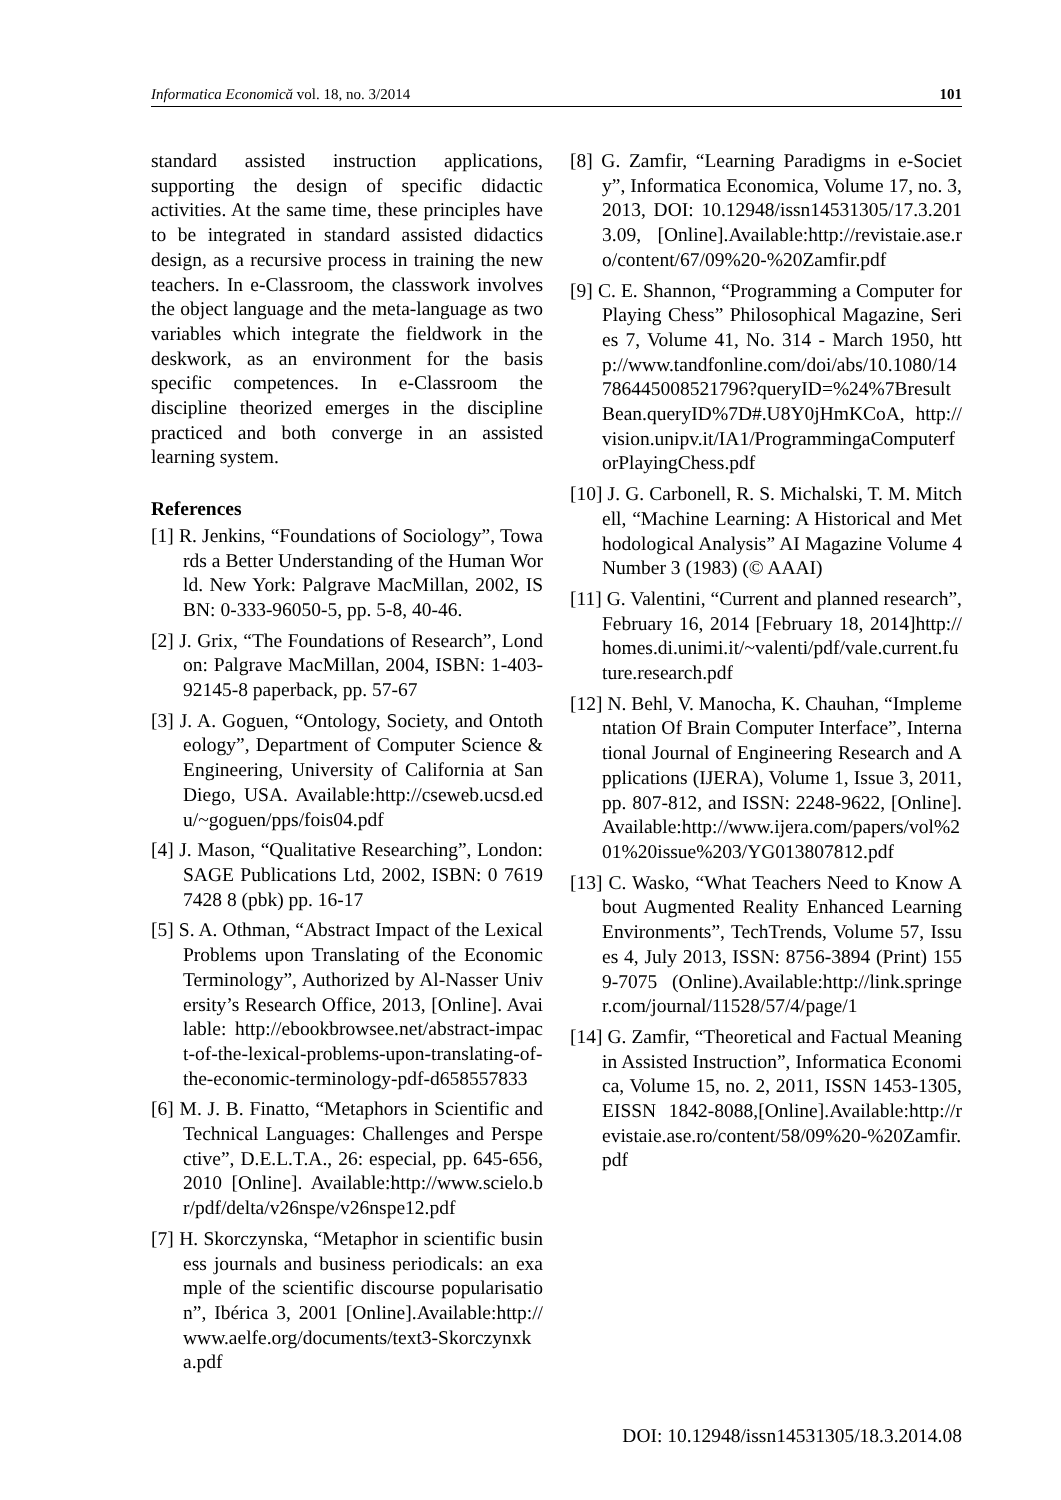Informatica Economică vol. 18, no. 3/2014 101
standard assisted instruction applications, supporting the design of specific didactic activities. At the same time, these principles have to be integrated in standard assisted didactics design, as a recursive process in training the new teachers. In e-Classroom, the classwork involves the object language and the meta-language as two variables which integrate the fieldwork in the deskwork, as an environment for the basis specific competences. In e-Classroom the discipline theorized emerges in the discipline practiced and both converge in an assisted learning system.
References
[1] R. Jenkins, “Foundations of Sociology”, Towards a Better Understanding of the Human World. New York: Palgrave MacMillan, 2002, ISBN: 0-333-96050-5, pp. 5-8, 40-46.
[2] J. Grix, “The Foundations of Research”, London: Palgrave MacMillan, 2004, ISBN: 1-403-92145-8 paperback, pp. 57-67
[3] J. A. Goguen, “Ontology, Society, and Ontotheology”, Department of Computer Science & Engineering, University of California at San Diego, USA. Available:http://cseweb.ucsd.edu/~goguen/pps/fois04.pdf
[4] J. Mason, “Qualitative Researching”, London: SAGE Publications Ltd, 2002, ISBN: 0 7619 7428 8 (pbk) pp. 16-17
[5] S. A. Othman, “Abstract Impact of the Lexical Problems upon Translating of the Economic Terminology”, Authorized by Al-Nasser University’s Research Office, 2013, [Online]. Available: http://ebookbrowsee.net/abstract-impact-of-the-lexical-problems-upon-translating-of-the-economic-terminology-pdf-d658557833
[6] M. J. B. Finatto, “Metaphors in Scientific and Technical Languages: Challenges and Perspective”, D.E.L.T.A., 26: especial, pp. 645-656, 2010 [Online]. Available:http://www.scielo.br/pdf/delta/v26nspe/v26nspe12.pdf
[7] H. Skorczynska, “Metaphor in scientific business journals and business periodicals: an example of the scientific discourse popularisation”, Ibérica 3, 2001 [Online].Available:http://www.aelfe.org/documents/text3-Skorczynxka.pdf
[8] G. Zamfir, “Learning Paradigms in e-Society”, Informatica Economica, Volume 17, no. 3, 2013, DOI: 10.12948/issn14531305/17.3.2013.09, [Online].Available:http://revistaie.ase.ro/content/67/09%20-%20Zamfir.pdf
[9] C. E. Shannon, “Programming a Computer for Playing Chess” Philosophical Magazine, Series 7, Volume 41, No. 314 - March 1950, http://www.tandfonline.com/doi/abs/10.1080/14786445008521796?queryID=%24%7BresultBean.queryID%7D#.U8Y0jHmKCoA, http://vision.unipv.it/IA1/ProgrammingaComputerforPlayingChess.pdf
[10] J. G. Carbonell, R. S. Michalski, T. M. Mitchell, “Machine Learning: A Historical and Methodological Analysis” AI Magazine Volume 4 Number 3 (1983) (© AAAI)
[11] G. Valentini, “Current and planned research”, February 16, 2014 [February 18, 2014]http://homes.di.unimi.it/~valenti/pdf/vale.current.future.research.pdf
[12] N. Behl, V. Manocha, K. Chauhan, “Implementation Of Brain Computer Interface”, International Journal of Engineering Research and Applications (IJERA), Volume 1, Issue 3, 2011, pp. 807-812, and ISSN: 2248-9622, [Online]. Available:http://www.ijera.com/papers/vol%201%20issue%203/YG013807812.pdf
[13] C. Wasko, “What Teachers Need to Know About Augmented Reality Enhanced Learning Environments”, TechTrends, Volume 57, Issues 4, July 2013, ISSN: 8756-3894 (Print) 1559-7075 (Online).Available:http://link.springer.com/journal/11528/57/4/page/1
[14] G. Zamfir, “Theoretical and Factual Meaning in Assisted Instruction”, Informatica Economica, Volume 15, no. 2, 2011, ISSN 1453-1305, EISSN 1842-8088,[Online].Available:http://revistaie.ase.ro/content/58/09%20-%20Zamfir.pdf
DOI: 10.12948/issn14531305/18.3.2014.08